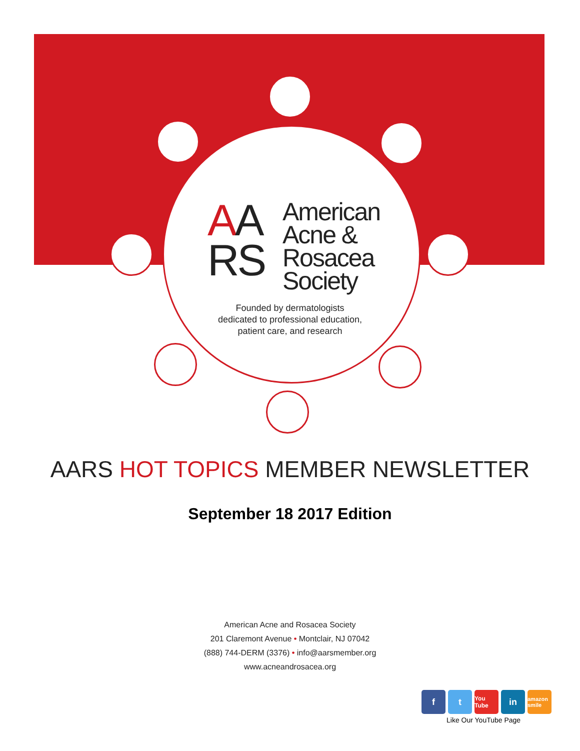AA
RS
American
Acne &
Rosacea
Society
Founded by dermatologists
dedicated to professional education,
patient care, and research
AARS HOT TOPICS MEMBER NEWSLETTER
September 18 2017 Edition
American Acne and Rosacea Society
201 Claremont Avenue • Montclair, NJ 07042
(888) 744-DERM (3376) • info@aarsmember.org
www.acneandrosacea.org
f t
You Tube
in
amazon smile
Like Our YouTube Page